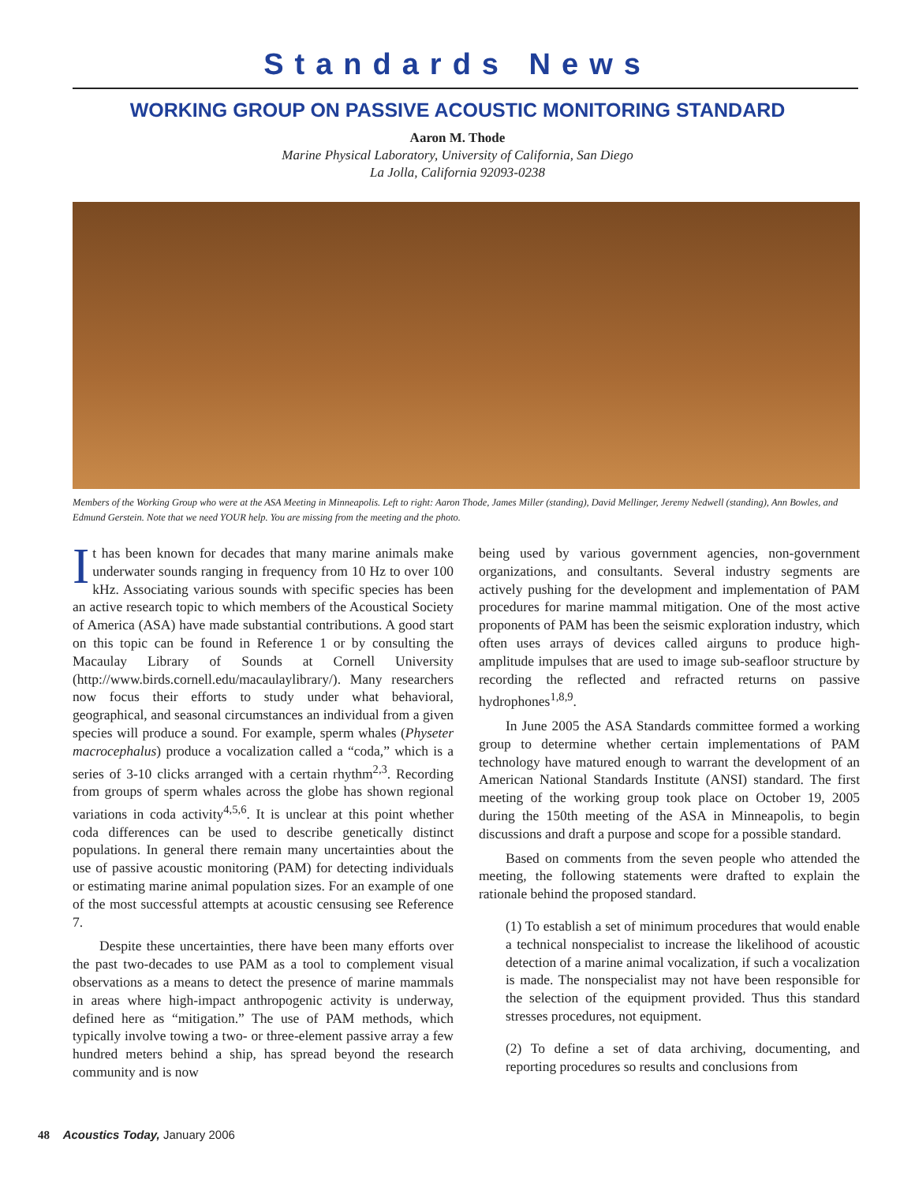Standards News
WORKING GROUP ON PASSIVE ACOUSTIC MONITORING STANDARD
Aaron M. Thode
Marine Physical Laboratory, University of California, San Diego
La Jolla, California 92093-0238
Members of the Working Group who were at the ASA Meeting in Minneapolis. Left to right: Aaron Thode, James Miller (standing), David Mellinger, Jeremy Nedwell (standing), Ann Bowles, and Edmund Gerstein. Note that we need YOUR help. You are missing from the meeting and the photo.
It has been known for decades that many marine animals make underwater sounds ranging in frequency from 10 Hz to over 100 kHz. Associating various sounds with specific species has been an active research topic to which members of the Acoustical Society of America (ASA) have made substantial contributions. A good start on this topic can be found in Reference 1 or by consulting the Macaulay Library of Sounds at Cornell University (http://www.birds.cornell.edu/macaulaylibrary/). Many researchers now focus their efforts to study under what behavioral, geographical, and seasonal circumstances an individual from a given species will produce a sound. For example, sperm whales (Physeter macrocephalus) produce a vocalization called a “coda,” which is a series of 3-10 clicks arranged with a certain rhythm<sup>2,3</sup>. Recording from groups of sperm whales across the globe has shown regional variations in coda activity<sup>4,5,6</sup>. It is unclear at this point whether coda differences can be used to describe genetically distinct populations. In general there remain many uncertainties about the use of passive acoustic monitoring (PAM) for detecting individuals or estimating marine animal population sizes. For an example of one of the most successful attempts at acoustic censusing see Reference 7.
Despite these uncertainties, there have been many efforts over the past two-decades to use PAM as a tool to complement visual observations as a means to detect the presence of marine mammals in areas where high-impact anthropogenic activity is underway, defined here as “mitigation.” The use of PAM methods, which typically involve towing a two- or three-element passive array a few hundred meters behind a ship, has spread beyond the research community and is now
being used by various government agencies, non-government organizations, and consultants. Several industry segments are actively pushing for the development and implementation of PAM procedures for marine mammal mitigation. One of the most active proponents of PAM has been the seismic exploration industry, which often uses arrays of devices called airguns to produce high-amplitude impulses that are used to image sub-seafloor structure by recording the reflected and refracted returns on passive hydrophones<sup>1,8,9</sup>.
In June 2005 the ASA Standards committee formed a working group to determine whether certain implementations of PAM technology have matured enough to warrant the development of an American National Standards Institute (ANSI) standard. The first meeting of the working group took place on October 19, 2005 during the 150th meeting of the ASA in Minneapolis, to begin discussions and draft a purpose and scope for a possible standard.
Based on comments from the seven people who attended the meeting, the following statements were drafted to explain the rationale behind the proposed standard.
(1) To establish a set of minimum procedures that would enable a technical nonspecialist to increase the likelihood of acoustic detection of a marine animal vocalization, if such a vocalization is made. The nonspecialist may not have been responsible for the selection of the equipment provided. Thus this standard stresses procedures, not equipment.
(2) To define a set of data archiving, documenting, and reporting procedures so results and conclusions from
48 Acoustics Today, January 2006